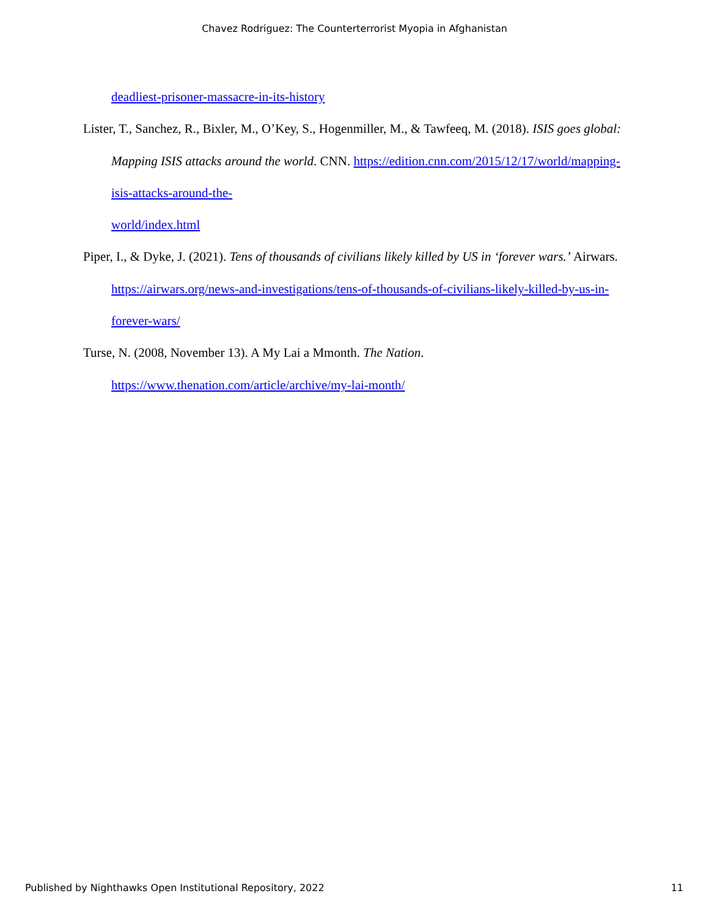Chavez Rodriguez: The Counterterrorist Myopia in Afghanistan
deadliest-prisoner-massacre-in-its-history
Lister, T., Sanchez, R., Bixler, M., O’Key, S., Hogenmiller, M., & Tawfeeq, M. (2018). ISIS goes global: Mapping ISIS attacks around the world. CNN. https://edition.cnn.com/2015/12/17/world/mapping-isis-attacks-around-the-
world/index.html
Piper, I., & Dyke, J. (2021). Tens of thousands of civilians likely killed by US in ‘forever wars.’ Airwars. https://airwars.org/news-and-investigations/tens-of-thousands-of-civilians-likely-killed-by-us-in-forever-wars/
Turse, N. (2008, November 13). A My Lai a Mmonth. The Nation.
https://www.thenation.com/article/archive/my-lai-month/
Published by Nighthawks Open Institutional Repository, 2022 11